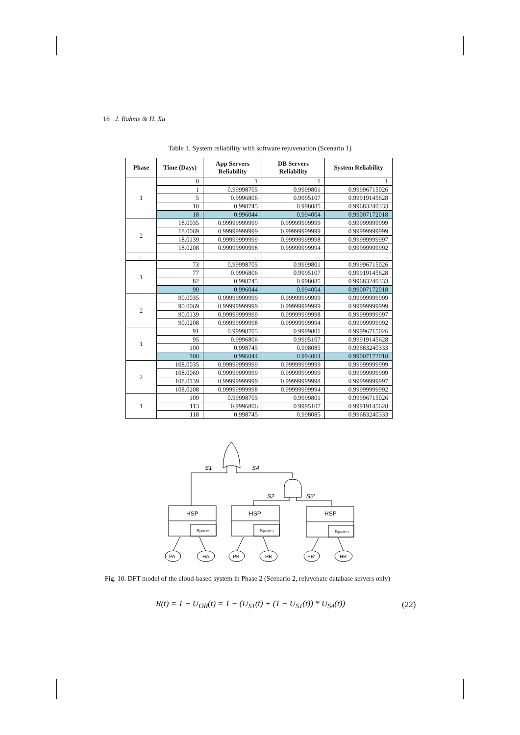18 J. Rahme & H. Xu
Table 1. System reliability with software rejuvenation (Scenario 1)
| Phase | Time (Days) | App Servers Reliability | DB Servers Reliability | System Reliability |
| --- | --- | --- | --- | --- |
| 1 | 0 | 1 | 1 | 1 |
| | 1 | 0.99998705 | 0.9999801 | 0.99996715026 |
| | 5 | 0.9996806 | 0.9995107 | 0.99919145628 |
| | 10 | 0.998745 | 0.998085 | 0.99683240333 |
| | 18 | 0.996044 | 0.994004 | 0.99007172018 |
| 2 | 18.0035 | 0.99999999999 | 0.99999999999 | 0.99999999999 |
| | 18.0069 | 0.99999999999 | 0.99999999999 | 0.99999999999 |
| | 18.0139 | 0.99999999999 | 0.99999999998 | 0.99999999997 |
| | 18.0208 | 0.99999999998 | 0.99999999994 | 0.99999999992 |
| ... | ... | ... | ... | ... |
| 1 | 73 | 0.99998705 | 0.9999801 | 0.99996715026 |
| | 77 | 0.9996806 | 0.9995107 | 0.99919145628 |
| | 82 | 0.998745 | 0.998085 | 0.99683240333 |
| | 90 | 0.996044 | 0.994004 | 0.99007172018 |
| 2 | 90.0035 | 0.99999999999 | 0.99999999999 | 0.99999999999 |
| | 90.0069 | 0.99999999999 | 0.99999999999 | 0.99999999999 |
| | 90.0139 | 0.99999999999 | 0.99999999998 | 0.99999999997 |
| | 90.0208 | 0.99999999998 | 0.99999999994 | 0.99999999992 |
| 1 | 91 | 0.99998705 | 0.9999801 | 0.99996715026 |
| | 95 | 0.9996806 | 0.9995107 | 0.99919145628 |
| | 100 | 0.998745 | 0.998085 | 0.99683240333 |
| | 108 | 0.996044 | 0.994004 | 0.99007172018 |
| 2 | 108.0035 | 0.99999999999 | 0.99999999999 | 0.99999999999 |
| | 108.0069 | 0.99999999999 | 0.99999999999 | 0.99999999999 |
| | 108.0139 | 0.99999999999 | 0.99999999998 | 0.99999999997 |
| | 108.0208 | 0.99999999998 | 0.99999999994 | 0.99999999992 |
| 1 | 109 | 0.99998705 | 0.9999801 | 0.99996715026 |
| | 113 | 0.9996806 | 0.9995107 | 0.99919145628 |
| | 118 | 0.998745 | 0.998085 | 0.99683240333 |
S1
S4
S2
S2'
HSP
HSP
HSP
Spares
Spares
Spares
PA
HA
PB
HB
PB'
HB'
Fig. 10. DFT model of the cloud-based system in Phase 2 (Scenario 2, rejuvenate database servers only)
R(t) = 1 − U<sub>OR</sub>(t) = 1 − (U<sub>S1</sub>(t) + (1 − U<sub>S1</sub>(t)) * U<sub>S4</sub>(t))
(22)